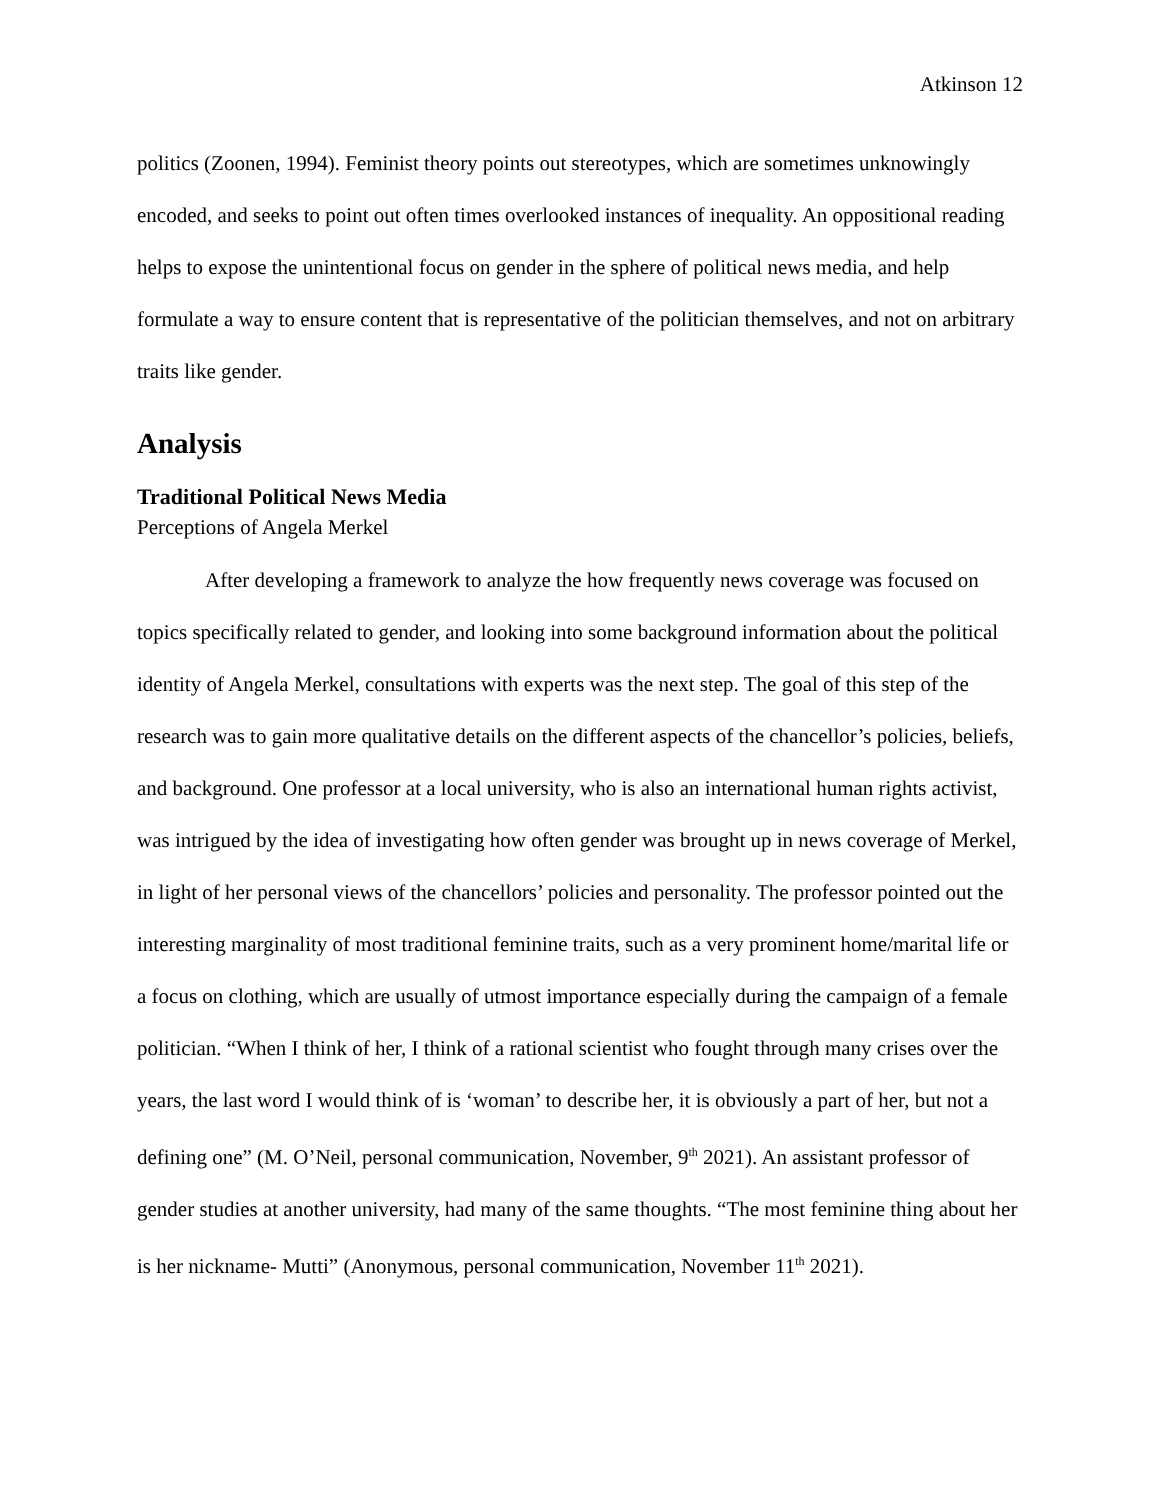Atkinson 12
politics (Zoonen, 1994). Feminist theory points out stereotypes, which are sometimes unknowingly encoded, and seeks to point out often times overlooked instances of inequality. An oppositional reading helps to expose the unintentional focus on gender in the sphere of political news media, and help formulate a way to ensure content that is representative of the politician themselves, and not on arbitrary traits like gender.
Analysis
Traditional Political News Media
Perceptions of Angela Merkel
After developing a framework to analyze the how frequently news coverage was focused on topics specifically related to gender, and looking into some background information about the political identity of Angela Merkel, consultations with experts was the next step. The goal of this step of the research was to gain more qualitative details on the different aspects of the chancellor’s policies, beliefs, and background. One professor at a local university, who is also an international human rights activist, was intrigued by the idea of investigating how often gender was brought up in news coverage of Merkel, in light of her personal views of the chancellors’ policies and personality. The professor pointed out the interesting marginality of most traditional feminine traits, such as a very prominent home/marital life or a focus on clothing, which are usually of utmost importance especially during the campaign of a female politician. “When I think of her, I think of a rational scientist who fought through many crises over the years, the last word I would think of is ‘woman’ to describe her, it is obviously a part of her, but not a defining one” (M. O’Neil, personal communication, November, 9<sup>th</sup> 2021). An assistant professor of gender studies at another university, had many of the same thoughts. “The most feminine thing about her is her nickname- Mutti” (Anonymous, personal communication, November 11<sup>th</sup> 2021).